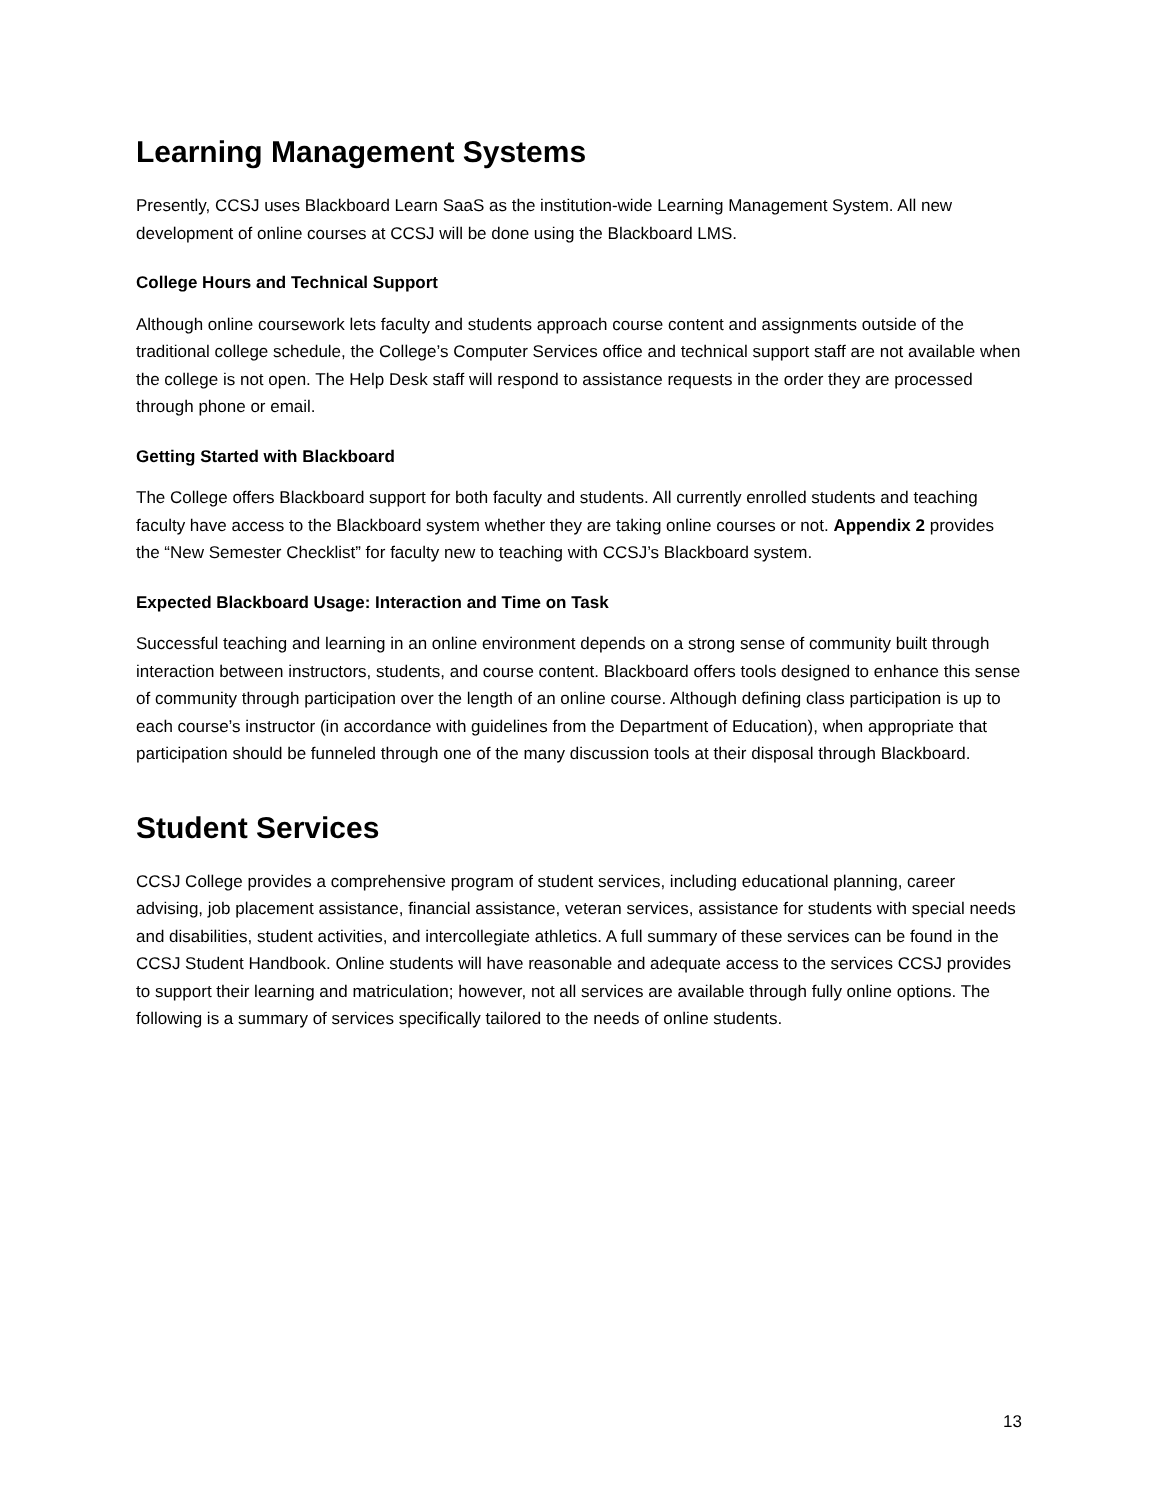Learning Management Systems
Presently, CCSJ uses Blackboard Learn SaaS as the institution-wide Learning Management System. All new development of online courses at CCSJ will be done using the Blackboard LMS.
College Hours and Technical Support
Although online coursework lets faculty and students approach course content and assignments outside of the traditional college schedule, the College’s Computer Services office and technical support staff are not available when the college is not open. The Help Desk staff will respond to assistance requests in the order they are processed through phone or email.
Getting Started with Blackboard
The College offers Blackboard support for both faculty and students. All currently enrolled students and teaching faculty have access to the Blackboard system whether they are taking online courses or not. Appendix 2 provides the “New Semester Checklist” for faculty new to teaching with CCSJ’s Blackboard system.
Expected Blackboard Usage: Interaction and Time on Task
Successful teaching and learning in an online environment depends on a strong sense of community built through interaction between instructors, students, and course content. Blackboard offers tools designed to enhance this sense of community through participation over the length of an online course. Although defining class participation is up to each course’s instructor (in accordance with guidelines from the Department of Education), when appropriate that participation should be funneled through one of the many discussion tools at their disposal through Blackboard.
Student Services
CCSJ College provides a comprehensive program of student services, including educational planning, career advising, job placement assistance, financial assistance, veteran services, assistance for students with special needs and disabilities, student activities, and intercollegiate athletics. A full summary of these services can be found in the CCSJ Student Handbook. Online students will have reasonable and adequate access to the services CCSJ provides to support their learning and matriculation; however, not all services are available through fully online options. The following is a summary of services specifically tailored to the needs of online students.
13